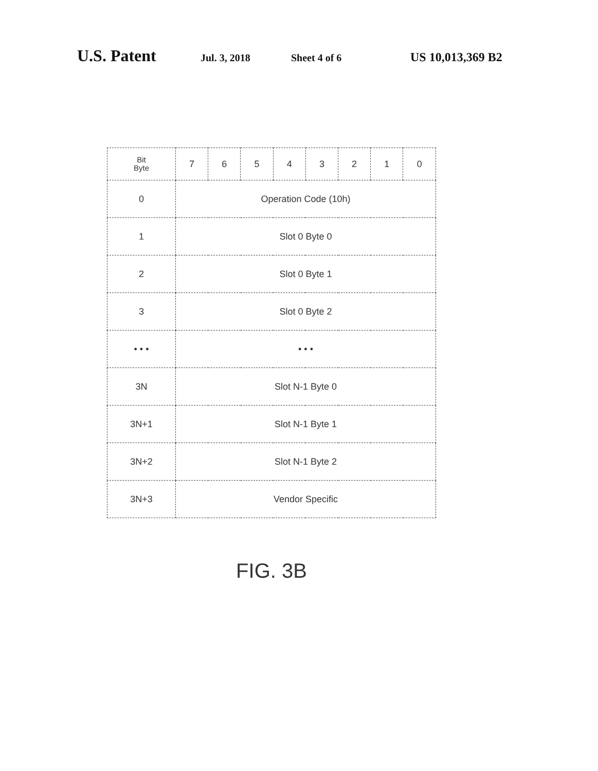U.S. Patent Jul. 3, 2018 Sheet 4 of 6 US 10,013,369 B2
| Bit Byte | 7 | 6 | 5 | 4 | 3 | 2 | 1 | 0 |
| --- | --- | --- | --- | --- | --- | --- | --- | --- |
| 0 | Operation Code (10h) | | | | | | | |
| 1 | Slot 0 Byte 0 | | | | | | | |
| 2 | Slot 0 Byte 1 | | | | | | | |
| 3 | Slot 0 Byte 2 | | | | | | | |
| • • • | • • • | | | | | | | |
| 3N | Slot N-1 Byte 0 | | | | | | | |
| 3N+1 | Slot N-1 Byte 1 | | | | | | | |
| 3N+2 | Slot N-1 Byte 2 | | | | | | | |
| 3N+3 | Vendor Specific | | | | | | | |
FIG. 3B